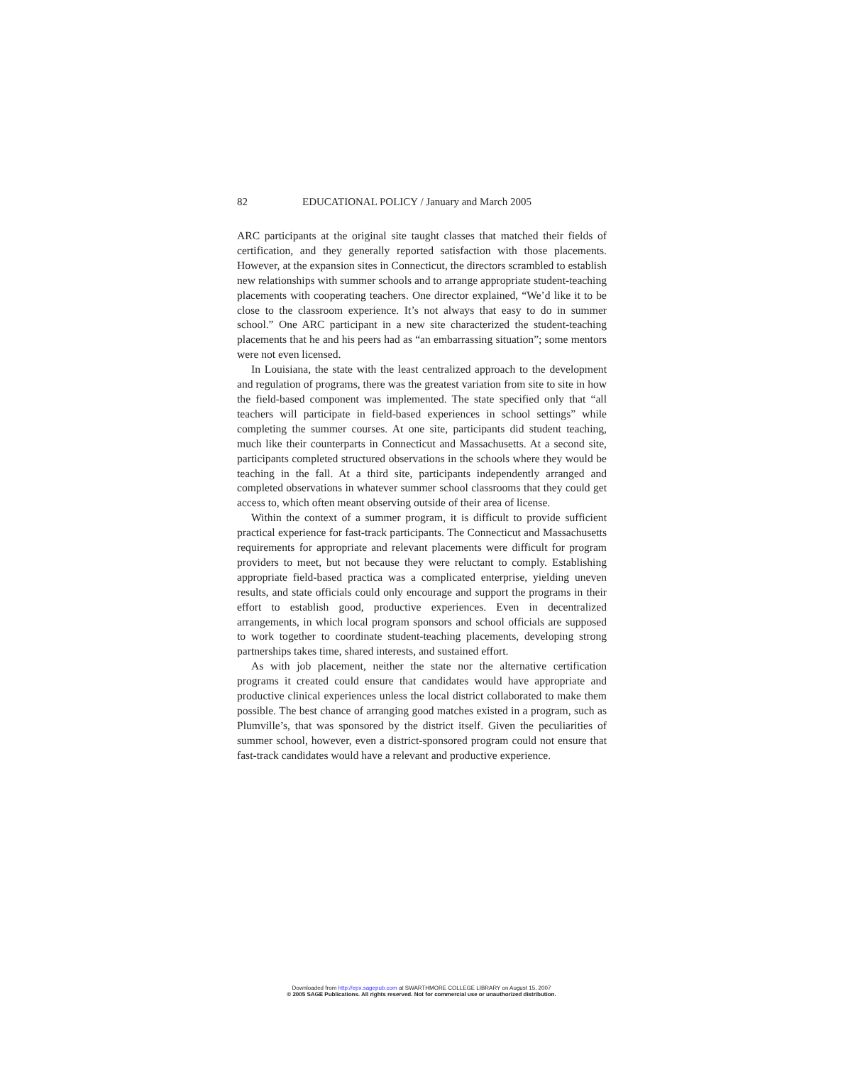82 EDUCATIONAL POLICY / January and March 2005
ARC participants at the original site taught classes that matched their fields of certification, and they generally reported satisfaction with those placements. However, at the expansion sites in Connecticut, the directors scrambled to establish new relationships with summer schools and to arrange appropriate student-teaching placements with cooperating teachers. One director explained, “We’d like it to be close to the classroom experience. It’s not always that easy to do in summer school.” One ARC participant in a new site characterized the student-teaching placements that he and his peers had as “an embarrassing situation”; some mentors were not even licensed.
In Louisiana, the state with the least centralized approach to the development and regulation of programs, there was the greatest variation from site to site in how the field-based component was implemented. The state specified only that “all teachers will participate in field-based experiences in school settings” while completing the summer courses. At one site, participants did student teaching, much like their counterparts in Connecticut and Massachusetts. At a second site, participants completed structured observations in the schools where they would be teaching in the fall. At a third site, participants independently arranged and completed observations in whatever summer school classrooms that they could get access to, which often meant observing outside of their area of license.
Within the context of a summer program, it is difficult to provide sufficient practical experience for fast-track participants. The Connecticut and Massachusetts requirements for appropriate and relevant placements were difficult for program providers to meet, but not because they were reluctant to comply. Establishing appropriate field-based practica was a complicated enterprise, yielding uneven results, and state officials could only encourage and support the programs in their effort to establish good, productive experiences. Even in decentralized arrangements, in which local program sponsors and school officials are supposed to work together to coordinate student-teaching placements, developing strong partnerships takes time, shared interests, and sustained effort.
As with job placement, neither the state nor the alternative certification programs it created could ensure that candidates would have appropriate and productive clinical experiences unless the local district collaborated to make them possible. The best chance of arranging good matches existed in a program, such as Plumville’s, that was sponsored by the district itself. Given the peculiarities of summer school, however, even a district-sponsored program could not ensure that fast-track candidates would have a relevant and productive experience.
Downloaded from http://epx.sagepub.com at SWARTHMORE COLLEGE LIBRARY on August 15, 2007
© 2005 SAGE Publications. All rights reserved. Not for commercial use or unauthorized distribution.